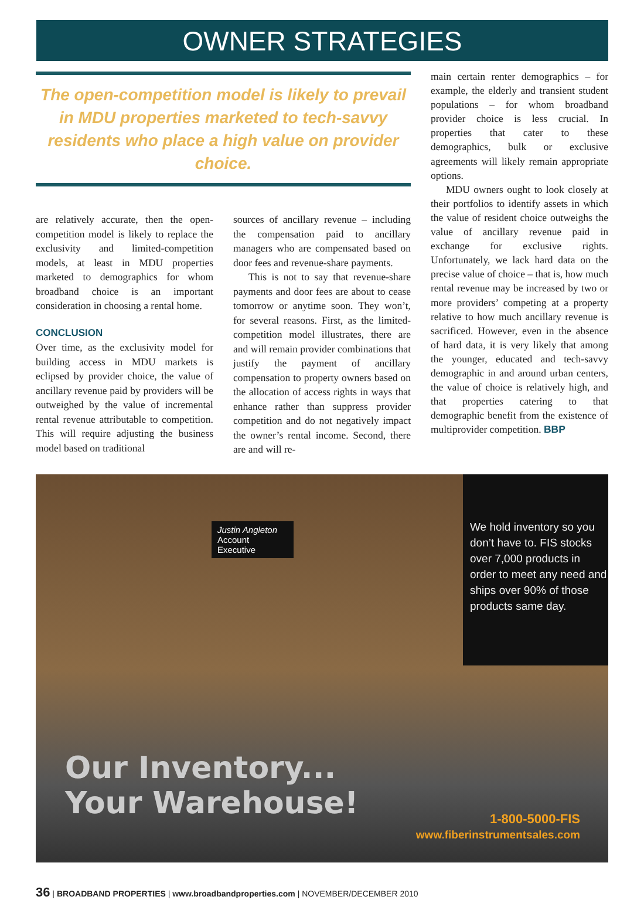OWNER STRATEGIES
The open-competition model is likely to prevail in MDU properties marketed to tech-savvy residents who place a high value on provider choice.
are relatively accurate, then the open-competition model is likely to replace the exclusivity and limited-competition models, at least in MDU properties marketed to demographics for whom broadband choice is an important consideration in choosing a rental home.
CONCLUSION
Over time, as the exclusivity model for building access in MDU markets is eclipsed by provider choice, the value of ancillary revenue paid by providers will be outweighed by the value of incremental rental revenue attributable to competition. This will require adjusting the business model based on traditional
sources of ancillary revenue – including the compensation paid to ancillary managers who are compensated based on door fees and revenue-share payments.
This is not to say that revenue-share payments and door fees are about to cease tomorrow or anytime soon. They won’t, for several reasons. First, as the limited-competition model illustrates, there are and will remain provider combinations that justify the payment of ancillary compensation to property owners based on the allocation of access rights in ways that enhance rather than suppress provider competition and do not negatively impact the owner’s rental income. Second, there are and will re-
main certain renter demographics – for example, the elderly and transient student populations – for whom broadband provider choice is less crucial. In properties that cater to these demographics, bulk or exclusive agreements will likely remain appropriate options.
MDU owners ought to look closely at their portfolios to identify assets in which the value of resident choice outweighs the value of ancillary revenue paid in exchange for exclusive rights. Unfortunately, we lack hard data on the precise value of choice – that is, how much rental revenue may be increased by two or more providers’ competing at a property relative to how much ancillary revenue is sacrificed. However, even in the absence of hard data, it is very likely that among the younger, educated and tech-savvy demographic in and around urban centers, the value of choice is relatively high, and that properties catering to that demographic benefit from the existence of multiprovider competition. BBP
Justin Angleton
Account Executive
We hold inventory so you don’t have to. FIS stocks over 7,000 products in order to meet any need and ships over 90% of those products same day.
Our Inventory...
Your Warehouse!
1-800-5000-FIS
www.fiberinstrumentsales.com
36 | BROADBAND PROPERTIES | www.broadbandproperties.com | NOVEMBER/DECEMBER 2010